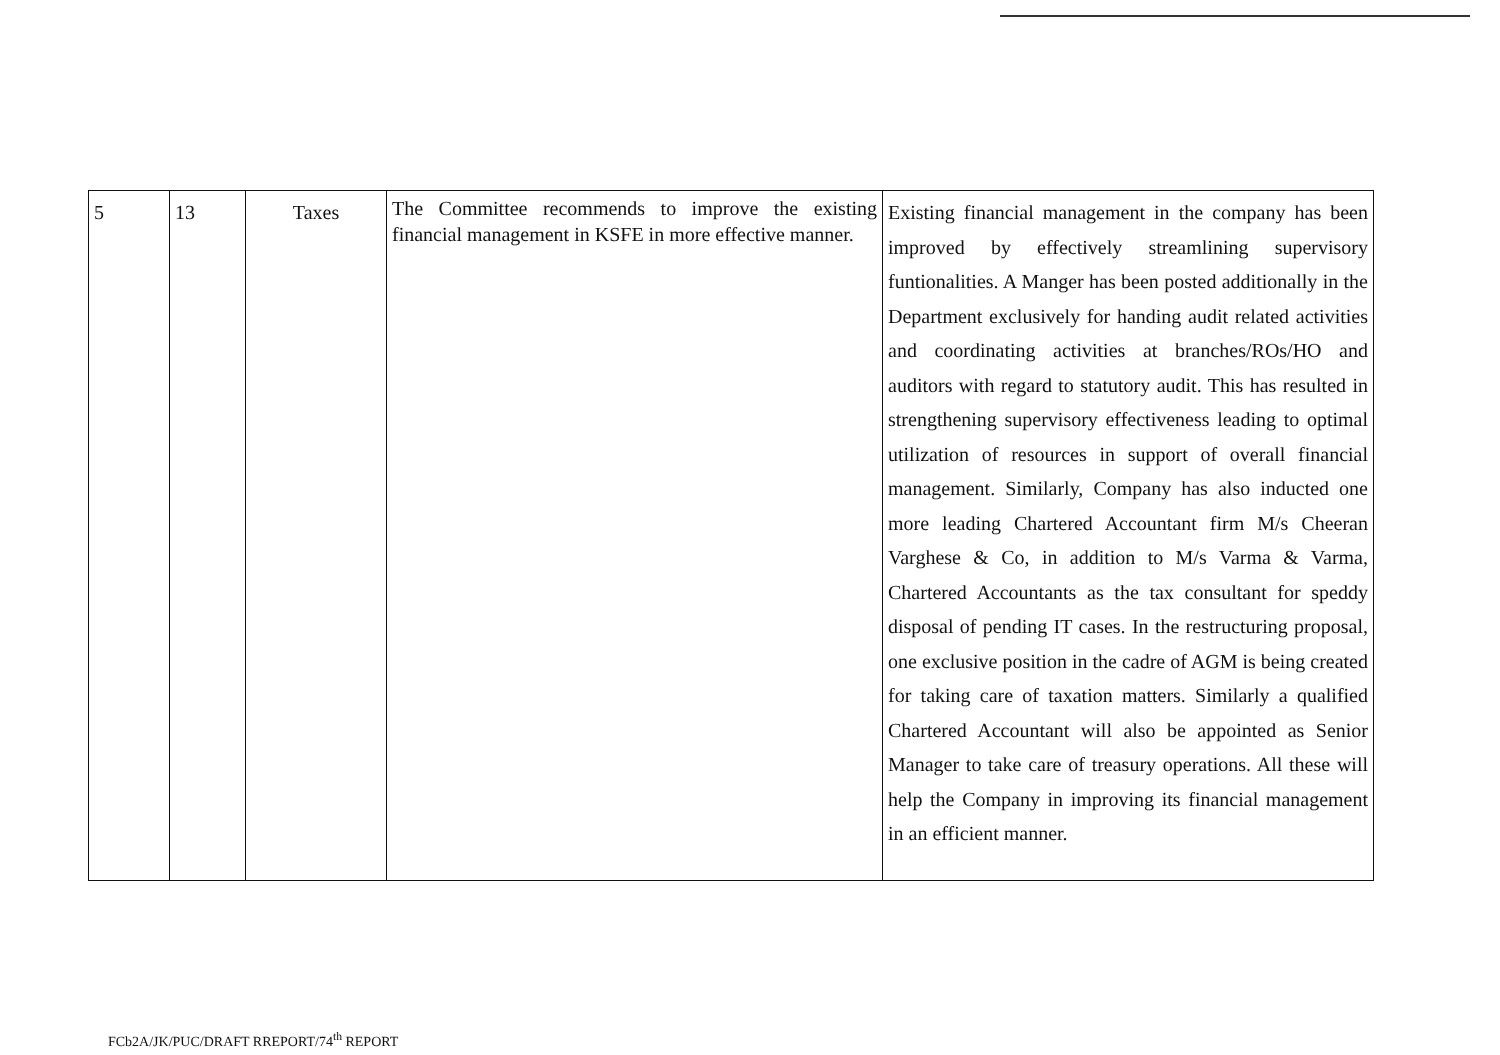| 5 | 13 | Taxes | The Committee recommends to improve the existing financial management in KSFE in more effective manner. | Existing financial management in the company has been improved by effectively streamlining supervisory funtionalities. A Manger has been posted additionally in the Department exclusively for handing audit related activities and coordinating activities at branches/ROs/HO and auditors with regard to statutory audit. This has resulted in strengthening supervisory effectiveness leading to optimal utilization of resources in support of overall financial management. Similarly, Company has also inducted one more leading Chartered Accountant firm M/s Cheeran Varghese & Co, in addition to M/s Varma & Varma, Chartered Accountants as the tax consultant for speddy disposal of pending IT cases. In the restructuring proposal, one exclusive position in the cadre of AGM is being created for taking care of taxation matters. Similarly a qualified Chartered Accountant will also be appointed as Senior Manager to take care of treasury operations. All these will help the Company in improving its financial management in an efficient manner. |
FCb2A/JK/PUC/DRAFT RREPORT/74<sup>th</sup> REPORT